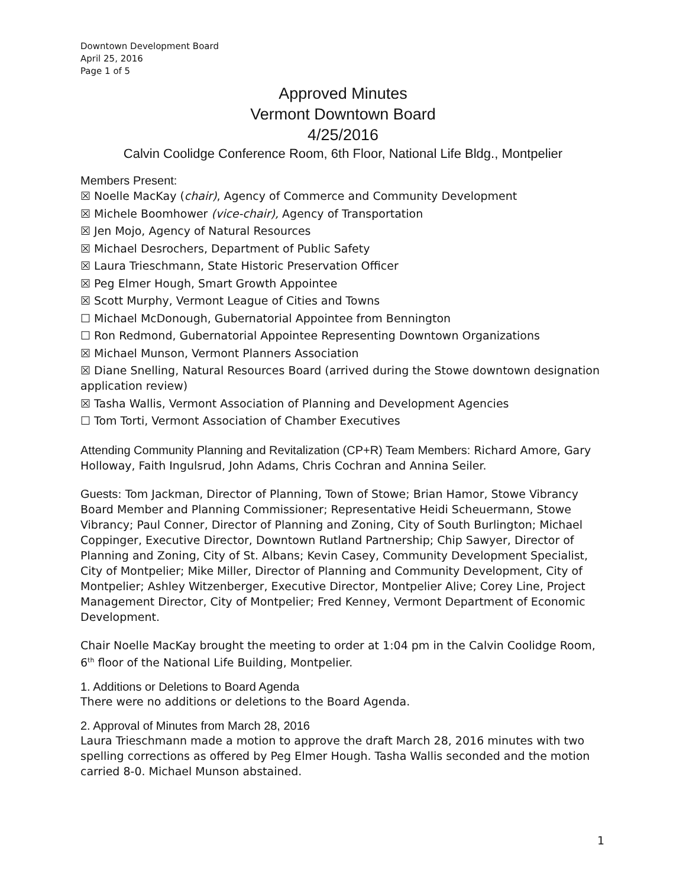Downtown Development Board
April 25, 2016
Page 1 of 5
Approved Minutes
Vermont Downtown Board
4/25/2016
Calvin Coolidge Conference Room, 6th Floor, National Life Bldg., Montpelier
Members Present:
☒ Noelle MacKay (chair), Agency of Commerce and Community Development
☒ Michele Boomhower (vice-chair), Agency of Transportation
☒ Jen Mojo, Agency of Natural Resources
☒ Michael Desrochers, Department of Public Safety
☒ Laura Trieschmann, State Historic Preservation Officer
☒ Peg Elmer Hough, Smart Growth Appointee
☒ Scott Murphy, Vermont League of Cities and Towns
☐ Michael McDonough, Gubernatorial Appointee from Bennington
☐ Ron Redmond, Gubernatorial Appointee Representing Downtown Organizations
☒ Michael Munson, Vermont Planners Association
☒ Diane Snelling, Natural Resources Board (arrived during the Stowe downtown designation application review)
☒ Tasha Wallis, Vermont Association of Planning and Development Agencies
☐ Tom Torti, Vermont Association of Chamber Executives
Attending Community Planning and Revitalization (CP+R) Team Members: Richard Amore, Gary Holloway, Faith Ingulsrud, John Adams, Chris Cochran and Annina Seiler.
Guests: Tom Jackman, Director of Planning, Town of Stowe; Brian Hamor, Stowe Vibrancy Board Member and Planning Commissioner; Representative Heidi Scheuermann, Stowe Vibrancy; Paul Conner, Director of Planning and Zoning, City of South Burlington; Michael Coppinger, Executive Director, Downtown Rutland Partnership; Chip Sawyer, Director of Planning and Zoning, City of St. Albans; Kevin Casey, Community Development Specialist, City of Montpelier; Mike Miller, Director of Planning and Community Development, City of Montpelier; Ashley Witzenberger, Executive Director, Montpelier Alive; Corey Line, Project Management Director, City of Montpelier; Fred Kenney, Vermont Department of Economic Development.
Chair Noelle MacKay brought the meeting to order at 1:04 pm in the Calvin Coolidge Room, 6<sup>th</sup> floor of the National Life Building, Montpelier.
1. Additions or Deletions to Board Agenda
There were no additions or deletions to the Board Agenda.
2. Approval of Minutes from March 28, 2016
Laura Trieschmann made a motion to approve the draft March 28, 2016 minutes with two spelling corrections as offered by Peg Elmer Hough. Tasha Wallis seconded and the motion carried 8-0. Michael Munson abstained.
1